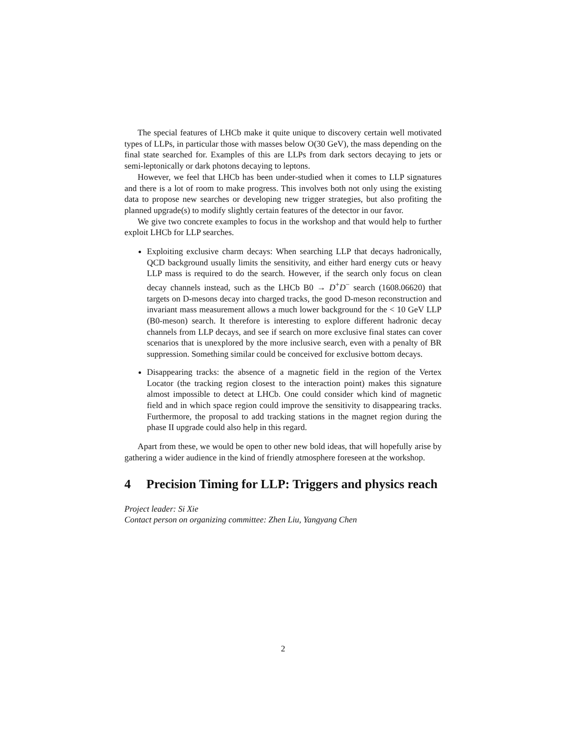The special features of LHCb make it quite unique to discovery certain well motivated types of LLPs, in particular those with masses below O(30 GeV), the mass depending on the final state searched for. Examples of this are LLPs from dark sectors decaying to jets or semi-leptonically or dark photons decaying to leptons.
However, we feel that LHCb has been under-studied when it comes to LLP signatures and there is a lot of room to make progress. This involves both not only using the existing data to propose new searches or developing new trigger strategies, but also profiting the planned upgrade(s) to modify slightly certain features of the detector in our favor.
We give two concrete examples to focus in the workshop and that would help to further exploit LHCb for LLP searches.
Exploiting exclusive charm decays: When searching LLP that decays hadronically, QCD background usually limits the sensitivity, and either hard energy cuts or heavy LLP mass is required to do the search. However, if the search only focus on clean decay channels instead, such as the LHCb B0 → D<sup>+</sup>D<sup>−</sup> search (1608.06620) that targets on D-mesons decay into charged tracks, the good D-meson reconstruction and invariant mass measurement allows a much lower background for the < 10 GeV LLP (B0-meson) search. It therefore is interesting to explore different hadronic decay channels from LLP decays, and see if search on more exclusive final states can cover scenarios that is unexplored by the more inclusive search, even with a penalty of BR suppression. Something similar could be conceived for exclusive bottom decays.
Disappearing tracks: the absence of a magnetic field in the region of the Vertex Locator (the tracking region closest to the interaction point) makes this signature almost impossible to detect at LHCb. One could consider which kind of magnetic field and in which space region could improve the sensitivity to disappearing tracks. Furthermore, the proposal to add tracking stations in the magnet region during the phase II upgrade could also help in this regard.
Apart from these, we would be open to other new bold ideas, that will hopefully arise by gathering a wider audience in the kind of friendly atmosphere foreseen at the workshop.
4 Precision Timing for LLP: Triggers and physics reach
Project leader: Si Xie
Contact person on organizing committee: Zhen Liu, Yangyang Chen
2